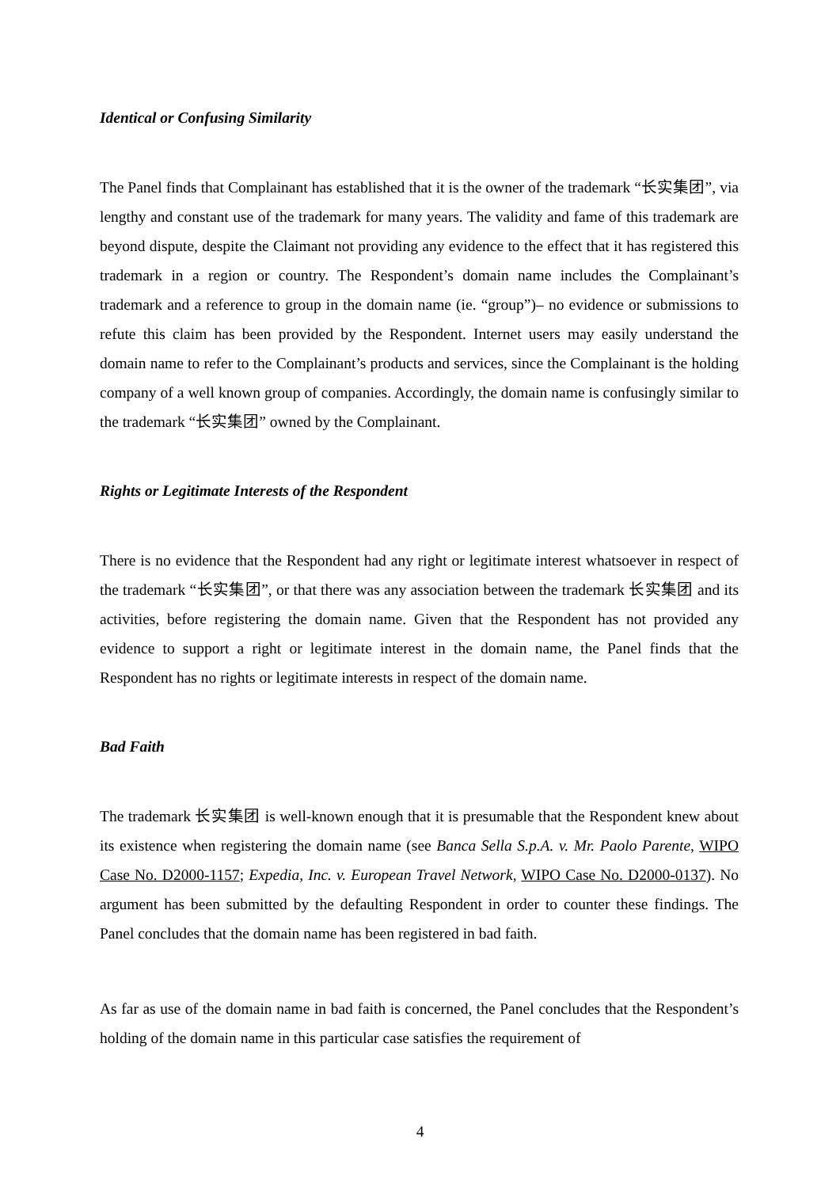Identical or Confusing Similarity
The Panel finds that Complainant has established that it is the owner of the trademark “长实集团”, via lengthy and constant use of the trademark for many years. The validity and fame of this trademark are beyond dispute, despite the Claimant not providing any evidence to the effect that it has registered this trademark in a region or country. The Respondent’s domain name includes the Complainant’s trademark and a reference to group in the domain name (ie. “group”)– no evidence or submissions to refute this claim has been provided by the Respondent. Internet users may easily understand the domain name to refer to the Complainant’s products and services, since the Complainant is the holding company of a well known group of companies. Accordingly, the domain name is confusingly similar to the trademark “长实集团” owned by the Complainant.
Rights or Legitimate Interests of the Respondent
There is no evidence that the Respondent had any right or legitimate interest whatsoever in respect of the trademark “长实集团”, or that there was any association between the trademark 长实集团 and its activities, before registering the domain name. Given that the Respondent has not provided any evidence to support a right or legitimate interest in the domain name, the Panel finds that the Respondent has no rights or legitimate interests in respect of the domain name.
Bad Faith
The trademark 长实集团 is well-known enough that it is presumable that the Respondent knew about its existence when registering the domain name (see Banca Sella S.p.A. v. Mr. Paolo Parente, WIPO Case No. D2000-1157; Expedia, Inc. v. European Travel Network, WIPO Case No. D2000-0137). No argument has been submitted by the defaulting Respondent in order to counter these findings. The Panel concludes that the domain name has been registered in bad faith.
As far as use of the domain name in bad faith is concerned, the Panel concludes that the Respondent’s holding of the domain name in this particular case satisfies the requirement of
4